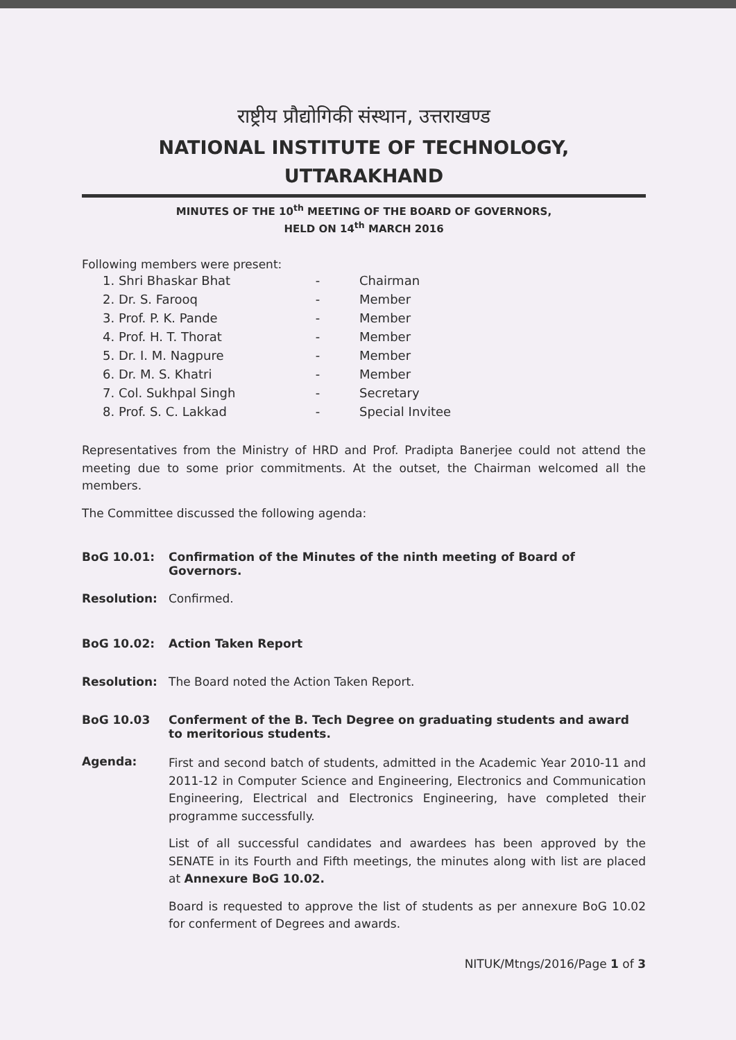राष्ट्रीय प्रौद्योगिकी संस्थान, उत्तराखण्ड
NATIONAL INSTITUTE OF TECHNOLOGY, UTTARAKHAND
MINUTES OF THE 10<sup>th</sup> MEETING OF THE BOARD OF GOVERNORS,
HELD ON 14<sup>th</sup> MARCH 2016
Following members were present:
| 1. Shri Bhaskar Bhat | - | Chairman |
| 2. Dr. S. Farooq | - | Member |
| 3. Prof. P. K. Pande | - | Member |
| 4. Prof. H. T. Thorat | - | Member |
| 5. Dr. I. M. Nagpure | - | Member |
| 6. Dr. M. S. Khatri | - | Member |
| 7. Col. Sukhpal Singh | - | Secretary |
| 8. Prof. S. C. Lakkad | - | Special Invitee |
Representatives from the Ministry of HRD and Prof. Pradipta Banerjee could not attend the meeting due to some prior commitments. At the outset, the Chairman welcomed all the members.
The Committee discussed the following agenda:
BoG 10.01: Confirmation of the Minutes of the ninth meeting of Board of Governors.
Resolution: Confirmed.
BoG 10.02: Action Taken Report
Resolution: The Board noted the Action Taken Report.
BoG 10.03 Conferment of the B. Tech Degree on graduating students and award to meritorious students.
Agenda:
First and second batch of students, admitted in the Academic Year 2010-11 and 2011-12 in Computer Science and Engineering, Electronics and Communication Engineering, Electrical and Electronics Engineering, have completed their programme successfully.
List of all successful candidates and awardees has been approved by the SENATE in its Fourth and Fifth meetings, the minutes along with list are placed at Annexure BoG 10.02.
Board is requested to approve the list of students as per annexure BoG 10.02 for conferment of Degrees and awards.
NITUK/Mtngs/2016/Page 1 of 3